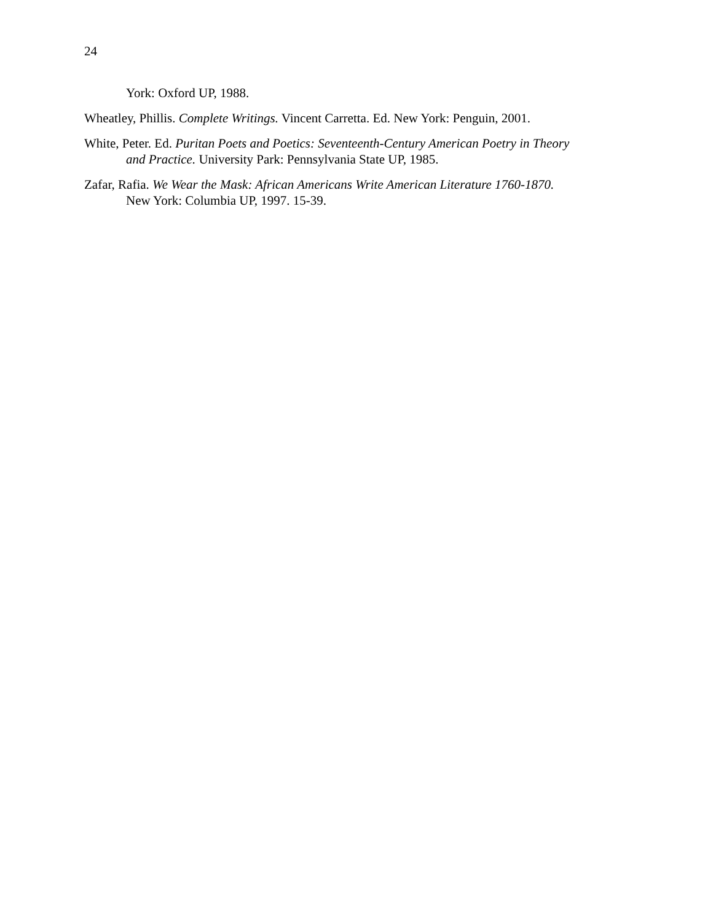24
York: Oxford UP, 1988.
Wheatley, Phillis. Complete Writings. Vincent Carretta. Ed. New York: Penguin, 2001.
White, Peter. Ed. Puritan Poets and Poetics: Seventeenth-Century American Poetry in Theory and Practice. University Park: Pennsylvania State UP, 1985.
Zafar, Rafia. We Wear the Mask: African Americans Write American Literature 1760-1870. New York: Columbia UP, 1997. 15-39.